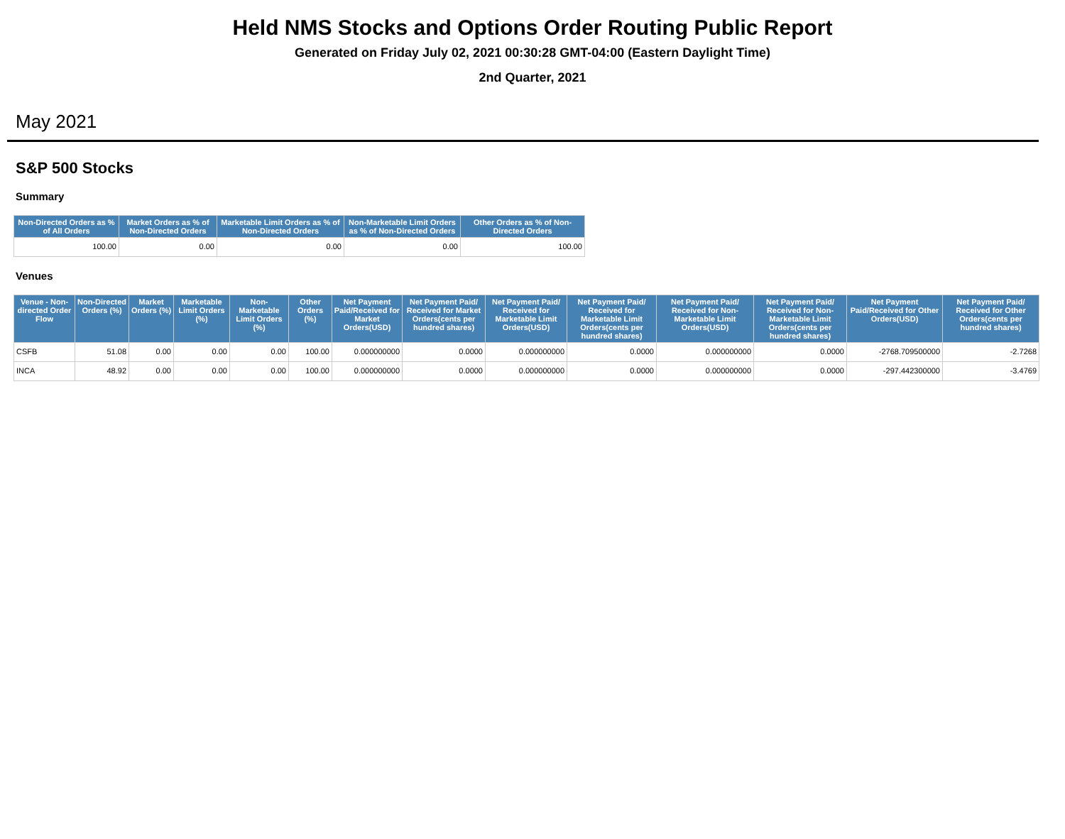Held NMS Stocks and Options Order Routing Public Report
Generated on Friday July 02, 2021 00:30:28 GMT-04:00 (Eastern Daylight Time)
2nd Quarter, 2021
May 2021
S&P 500 Stocks
Summary
| Non-Directed Orders as % of All Orders | Market Orders as % of Non-Directed Orders | Marketable Limit Orders as % of Non-Directed Orders | Non-Marketable Limit Orders as % of Non-Directed Orders | Other Orders as % of Non-Directed Orders |
| --- | --- | --- | --- | --- |
| 100.00 | 0.00 | 0.00 | 0.00 | 100.00 |
Venues
| Venue - Non-directed Order Flow | Non-Directed Orders (%) | Market Orders (%) | Marketable Limit Orders (%) | Non-Marketable Limit Orders (%) | Other Orders (%) | Net Payment Paid/Received for Market Orders(USD) | Net Payment Paid/ Received for Market Orders(cents per hundred shares) | Net Payment Paid/ Received for Marketable Limit Orders(USD) | Net Payment Paid/ Received for Marketable Limit Orders(cents per hundred shares) | Net Payment Paid/ Received for Non-Marketable Limit Orders(USD) | Net Payment Paid/ Received for Non-Marketable Limit Orders(cents per hundred shares) | Net Payment Paid/Received for Other Orders(USD) | Net Payment Paid/ Received for Other Orders(cents per hundred shares) |
| --- | --- | --- | --- | --- | --- | --- | --- | --- | --- | --- | --- | --- | --- |
| CSFB | 51.08 | 0.00 | 0.00 | 0.00 | 100.00 | 0.000000000 | 0.0000 | 0.000000000 | 0.0000 | 0.000000000 | 0.0000 | -2768.709500000 | -2.7268 |
| INCA | 48.92 | 0.00 | 0.00 | 0.00 | 100.00 | 0.000000000 | 0.0000 | 0.000000000 | 0.0000 | 0.000000000 | 0.0000 | -297.442300000 | -3.4769 |